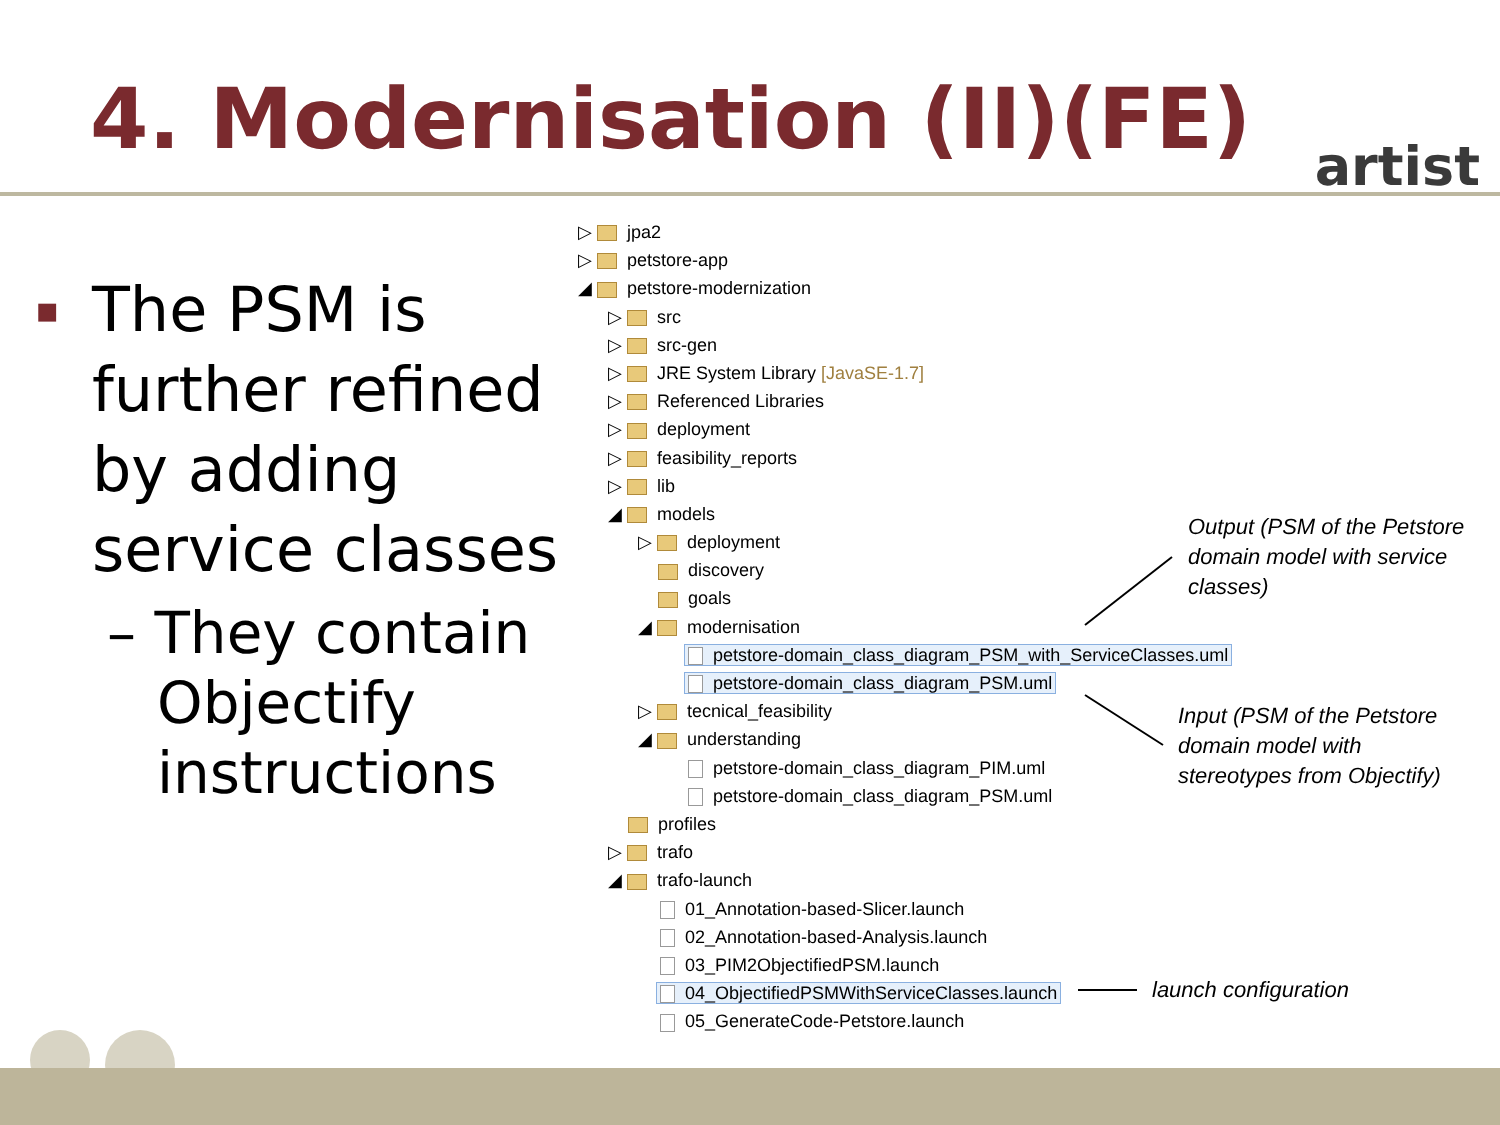4. Modernisation (II)(FE) artist
▪ The PSM is further refined by adding service classes
– They contain Objectify instructions
▷ jpa2
▷ petstore-app
◢ petstore-modernization
▷ src
▷ src-gen
▷ JRE System Library [JavaSE-1.7]
▷ Referenced Libraries
▷ deployment
▷ feasibility_reports
▷ lib
◢ models
▷ deployment
discovery
goals
◢ modernisation
petstore-domain_class_diagram_PSM_with_ServiceClasses.uml
petstore-domain_class_diagram_PSM.uml
▷ tecnical_feasibility
◢ understanding
petstore-domain_class_diagram_PIM.uml
petstore-domain_class_diagram_PSM.uml
profiles
▷ trafo
◢ trafo-launch
01_Annotation-based-Slicer.launch
02_Annotation-based-Analysis.launch
03_PIM2ObjectifiedPSM.launch
04_ObjectifiedPSMWithServiceClasses.launch
05_GenerateCode-Petstore.launch
Output (PSM of the Petstore
domain model with service
classes)
Input (PSM of the Petstore
domain model with
stereotypes from Objectify)
launch configuration